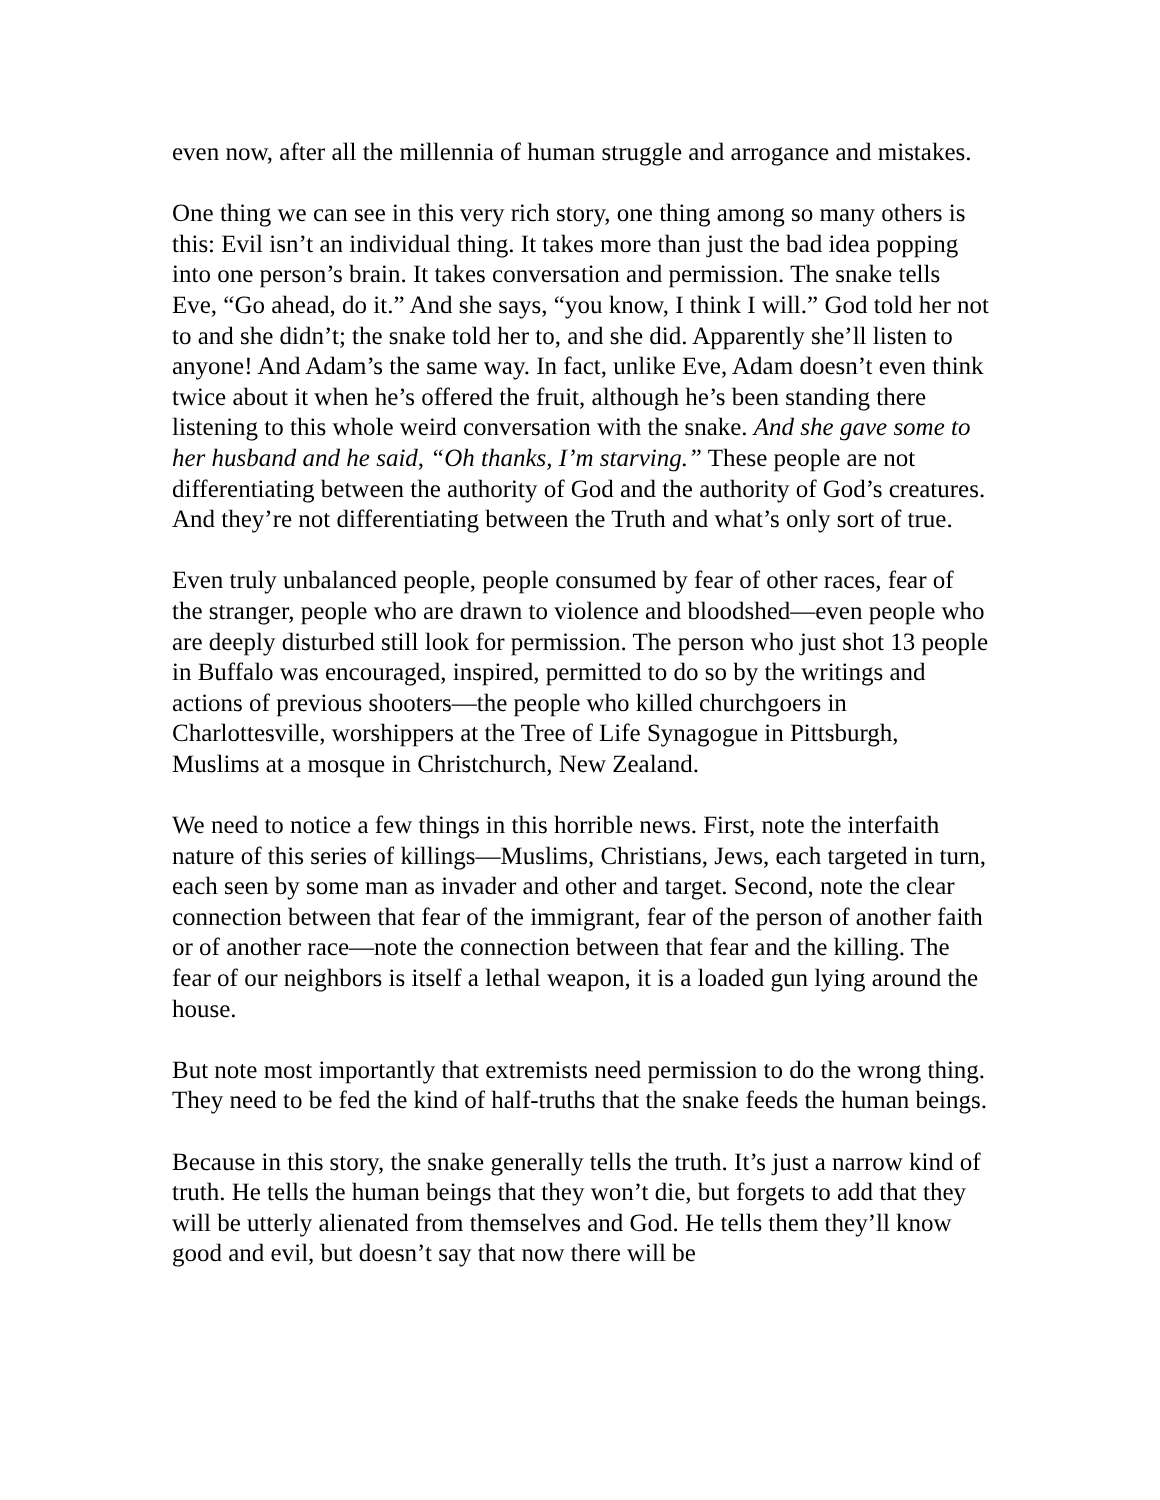even now, after all the millennia of human struggle and arrogance and mistakes.
One thing we can see in this very rich story, one thing among so many others is this: Evil isn’t an individual thing. It takes more than just the bad idea popping into one person’s brain. It takes conversation and permission. The snake tells Eve, “Go ahead, do it.” And she says, “you know, I think I will.” God told her not to and she didn’t; the snake told her to, and she did. Apparently she’ll listen to anyone! And Adam’s the same way. In fact, unlike Eve, Adam doesn’t even think twice about it when he’s offered the fruit, although he’s been standing there listening to this whole weird conversation with the snake. And she gave some to her husband and he said, “Oh thanks, I’m starving.” These people are not differentiating between the authority of God and the authority of God’s creatures. And they’re not differentiating between the Truth and what’s only sort of true.
Even truly unbalanced people, people consumed by fear of other races, fear of the stranger, people who are drawn to violence and bloodshed—even people who are deeply disturbed still look for permission. The person who just shot 13 people in Buffalo was encouraged, inspired, permitted to do so by the writings and actions of previous shooters—the people who killed churchgoers in Charlottesville, worshippers at the Tree of Life Synagogue in Pittsburgh, Muslims at a mosque in Christchurch, New Zealand.
We need to notice a few things in this horrible news. First, note the interfaith nature of this series of killings—Muslims, Christians, Jews, each targeted in turn, each seen by some man as invader and other and target. Second, note the clear connection between that fear of the immigrant, fear of the person of another faith or of another race—note the connection between that fear and the killing. The fear of our neighbors is itself a lethal weapon, it is a loaded gun lying around the house.
But note most importantly that extremists need permission to do the wrong thing. They need to be fed the kind of half-truths that the snake feeds the human beings.
Because in this story, the snake generally tells the truth. It’s just a narrow kind of truth. He tells the human beings that they won’t die, but forgets to add that they will be utterly alienated from themselves and God. He tells them they’ll know good and evil, but doesn’t say that now there will be